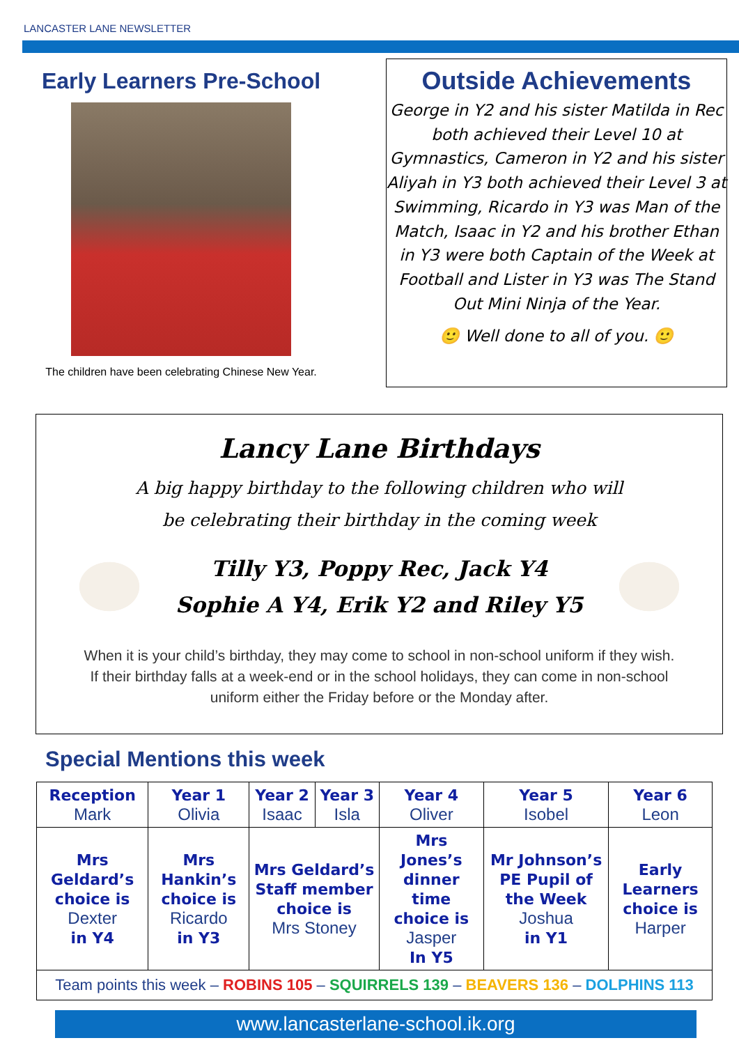LANCASTER LANE NEWSLETTER
Early Learners Pre-School
The children have been celebrating Chinese New Year.
Outside Achievements
George in Y2 and his sister Matilda in Rec both achieved their Level 10 at Gymnastics, Cameron in Y2 and his sister Aliyah in Y3 both achieved their Level 3 at Swimming, Ricardo in Y3 was Man of the Match, Isaac in Y2 and his brother Ethan in Y3 were both Captain of the Week at Football and Lister in Y3 was The Stand Out Mini Ninja of the Year.
🙂 Well done to all of you. 🙂
Lancy Lane Birthdays
A big happy birthday to the following children who will
be celebrating their birthday in the coming week
Tilly Y3, Poppy Rec, Jack Y4
Sophie A Y4, Erik Y2 and Riley Y5
When it is your child’s birthday, they may come to school in non-school uniform if they wish.
If their birthday falls at a week-end or in the school holidays, they can come in non-school
uniform either the Friday before or the Monday after.
Special Mentions this week
| Reception Mark | Year 1 Olivia | Year 2 Isaac | Year 3 Isla | Year 4 Oliver | Year 5 Isobel | Year 6 Leon |
| Mrs Geldard’s choice is Dexter in Y4 | Mrs Hankin’s choice is Ricardo in Y3 | Mrs Geldard’s Staff member choice is Mrs Stoney | | Mrs Jones’s dinner time choice is Jasper In Y5 | Mr Johnson’s PE Pupil of the Week Joshua in Y1 | Early Learners choice is Harper |
| Team points this week – ROBINS 105 – SQUIRRELS 139 – BEAVERS 136 – DOLPHINS 113 | | | | | | |
www.lancasterlane-school.ik.org